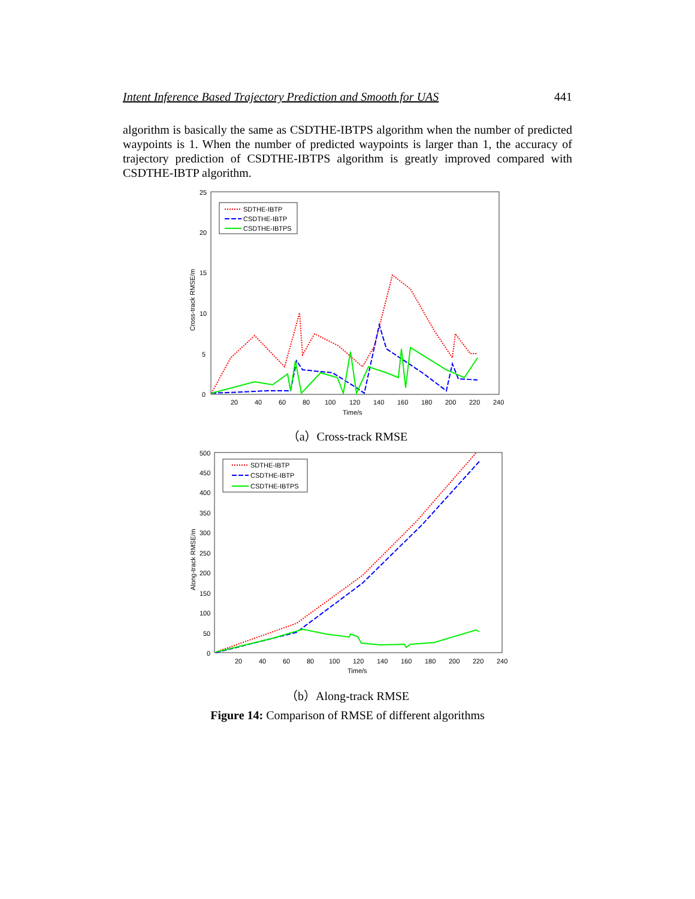Intent Inference Based Trajectory Prediction and Smooth for UAS 441
algorithm is basically the same as CSDTHE-IBTPS algorithm when the number of predicted waypoints is 1. When the number of predicted waypoints is larger than 1, the accuracy of trajectory prediction of CSDTHE-IBTPS algorithm is greatly improved compared with CSDTHE-IBTP algorithm.
25
20
15
10
5
0
20
40
60
80
100
120
140
160
180
200
220
240
Time/s
Cross-track RMSE/m
SDTHE-IBTP
CSDTHE-IBTP
CSDTHE-IBTPS
（a）Cross-track RMSE
500
450
400
350
300
250
200
150
100
50
0
20
40
60
80
100
120
140
160
180
200
220
240
Time/s
Along-track RMSE/m
SDTHE-IBTP
CSDTHE-IBTP
CSDTHE-IBTPS
（b）Along-track RMSE
Figure 14: Comparison of RMSE of different algorithms